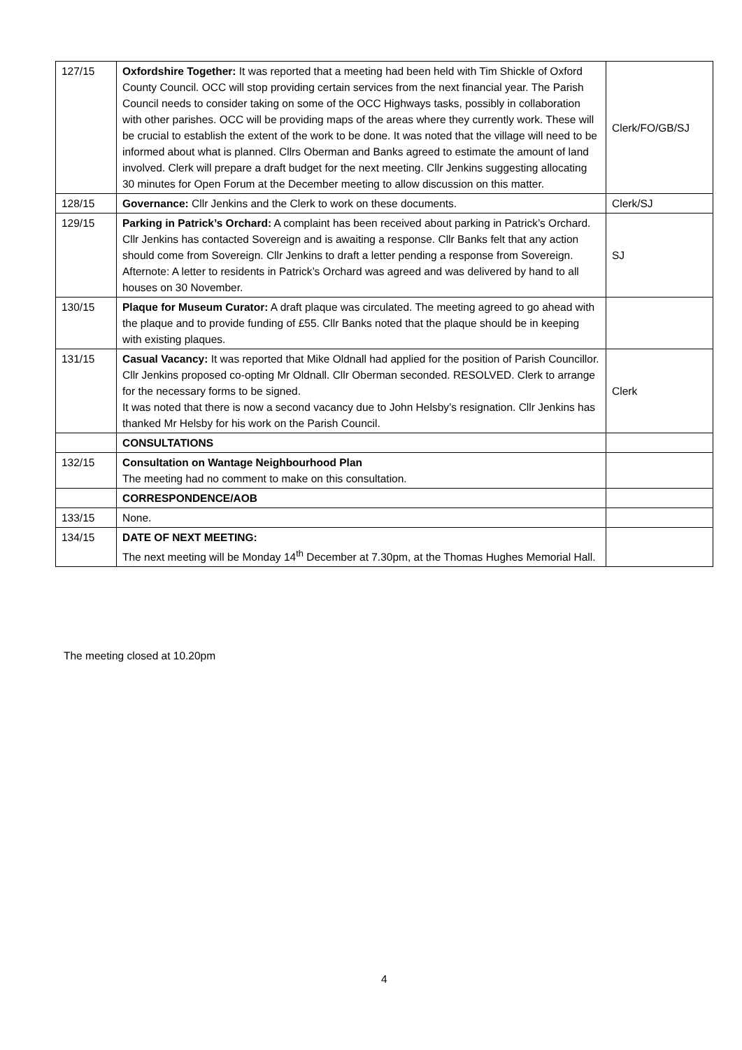| 127/15 | Oxfordshire Together: It was reported that a meeting had been held with Tim Shickle of Oxford County Council. OCC will stop providing certain services from the next financial year. The Parish Council needs to consider taking on some of the OCC Highways tasks, possibly in collaboration with other parishes. OCC will be providing maps of the areas where they currently work. These will be crucial to establish the extent of the work to be done. It was noted that the village will need to be informed about what is planned. Cllrs Oberman and Banks agreed to estimate the amount of land involved. Clerk will prepare a draft budget for the next meeting. Cllr Jenkins suggesting allocating 30 minutes for Open Forum at the December meeting to allow discussion on this matter. | Clerk/FO/GB/SJ |
| 128/15 | Governance: Cllr Jenkins and the Clerk to work on these documents. | Clerk/SJ |
| 129/15 | Parking in Patrick’s Orchard: A complaint has been received about parking in Patrick’s Orchard. Cllr Jenkins has contacted Sovereign and is awaiting a response. Cllr Banks felt that any action should come from Sovereign. Cllr Jenkins to draft a letter pending a response from Sovereign. Afternote: A letter to residents in Patrick’s Orchard was agreed and was delivered by hand to all houses on 30 November. | SJ |
| 130/15 | Plaque for Museum Curator: A draft plaque was circulated. The meeting agreed to go ahead with the plaque and to provide funding of £55. Cllr Banks noted that the plaque should be in keeping with existing plaques. | |
| 131/15 | Casual Vacancy: It was reported that Mike Oldnall had applied for the position of Parish Councillor. Cllr Jenkins proposed co-opting Mr Oldnall. Cllr Oberman seconded. RESOLVED. Clerk to arrange for the necessary forms to be signed. It was noted that there is now a second vacancy due to John Helsby’s resignation. Cllr Jenkins has thanked Mr Helsby for his work on the Parish Council. | Clerk |
| | CONSULTATIONS | |
| 132/15 | Consultation on Wantage Neighbourhood Plan The meeting had no comment to make on this consultation. | |
| | CORRESPONDENCE/AOB | |
| 133/15 | None. | |
| 134/15 | DATE OF NEXT MEETING: The next meeting will be Monday 14<sup>th</sup> December at 7.30pm, at the Thomas Hughes Memorial Hall. | |
The meeting closed at 10.20pm
4